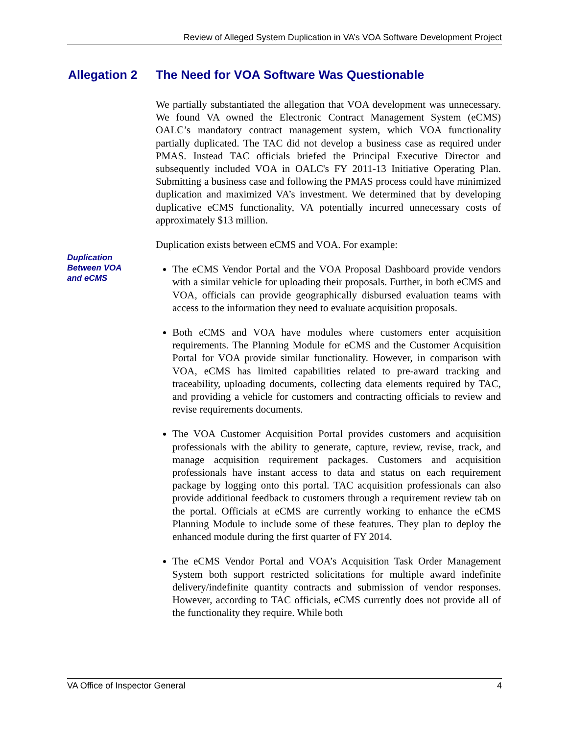Review of Alleged System Duplication in VA’s VOA Software Development Project
Allegation 2 The Need for VOA Software Was Questionable
Duplication
Between VOA
and eCMS
We partially substantiated the allegation that VOA development was unnecessary. We found VA owned the Electronic Contract Management System (eCMS) OALC’s mandatory contract management system, which VOA functionality partially duplicated. The TAC did not develop a business case as required under PMAS. Instead TAC officials briefed the Principal Executive Director and subsequently included VOA in OALC's FY 2011-13 Initiative Operating Plan. Submitting a business case and following the PMAS process could have minimized duplication and maximized VA’s investment. We determined that by developing duplicative eCMS functionality, VA potentially incurred unnecessary costs of approximately $13 million.
Duplication exists between eCMS and VOA. For example:
The eCMS Vendor Portal and the VOA Proposal Dashboard provide vendors with a similar vehicle for uploading their proposals. Further, in both eCMS and VOA, officials can provide geographically disbursed evaluation teams with access to the information they need to evaluate acquisition proposals.
Both eCMS and VOA have modules where customers enter acquisition requirements. The Planning Module for eCMS and the Customer Acquisition Portal for VOA provide similar functionality. However, in comparison with VOA, eCMS has limited capabilities related to pre-award tracking and traceability, uploading documents, collecting data elements required by TAC, and providing a vehicle for customers and contracting officials to review and revise requirements documents.
The VOA Customer Acquisition Portal provides customers and acquisition professionals with the ability to generate, capture, review, revise, track, and manage acquisition requirement packages. Customers and acquisition professionals have instant access to data and status on each requirement package by logging onto this portal. TAC acquisition professionals can also provide additional feedback to customers through a requirement review tab on the portal. Officials at eCMS are currently working to enhance the eCMS Planning Module to include some of these features. They plan to deploy the enhanced module during the first quarter of FY 2014.
The eCMS Vendor Portal and VOA’s Acquisition Task Order Management System both support restricted solicitations for multiple award indefinite delivery/indefinite quantity contracts and submission of vendor responses. However, according to TAC officials, eCMS currently does not provide all of the functionality they require. While both
VA Office of Inspector General 4